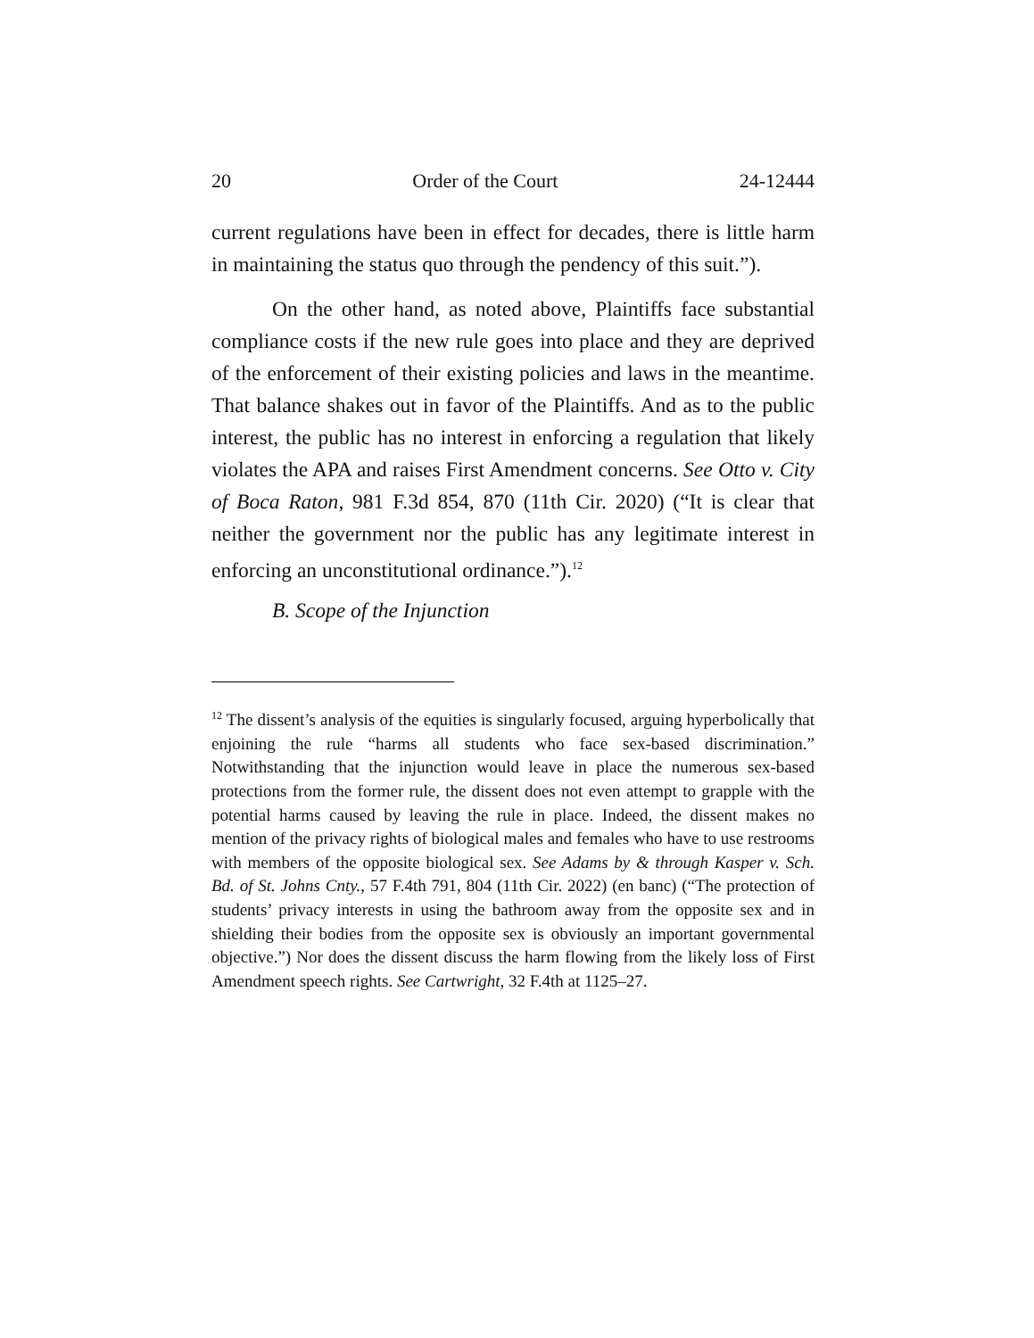20 Order of the Court 24-12444
current regulations have been in effect for decades, there is little harm in maintaining the status quo through the pendency of this suit.”).
On the other hand, as noted above, Plaintiffs face substantial compliance costs if the new rule goes into place and they are deprived of the enforcement of their existing policies and laws in the meantime. That balance shakes out in favor of the Plaintiffs. And as to the public interest, the public has no interest in enforcing a regulation that likely violates the APA and raises First Amendment concerns. See Otto v. City of Boca Raton, 981 F.3d 854, 870 (11th Cir. 2020) (“It is clear that neither the government nor the public has any legitimate interest in enforcing an unconstitutional ordinance.”).<sup>12</sup>
B. Scope of the Injunction
<sup>12</sup> The dissent’s analysis of the equities is singularly focused, arguing hyperbolically that enjoining the rule “harms all students who face sex-based discrimination.” Notwithstanding that the injunction would leave in place the numerous sex-based protections from the former rule, the dissent does not even attempt to grapple with the potential harms caused by leaving the rule in place. Indeed, the dissent makes no mention of the privacy rights of biological males and females who have to use restrooms with members of the opposite biological sex. See Adams by & through Kasper v. Sch. Bd. of St. Johns Cnty., 57 F.4th 791, 804 (11th Cir. 2022) (en banc) (“The protection of students’ privacy interests in using the bathroom away from the opposite sex and in shielding their bodies from the opposite sex is obviously an important governmental objective.”) Nor does the dissent discuss the harm flowing from the likely loss of First Amendment speech rights. See Cartwright, 32 F.4th at 1125–27.